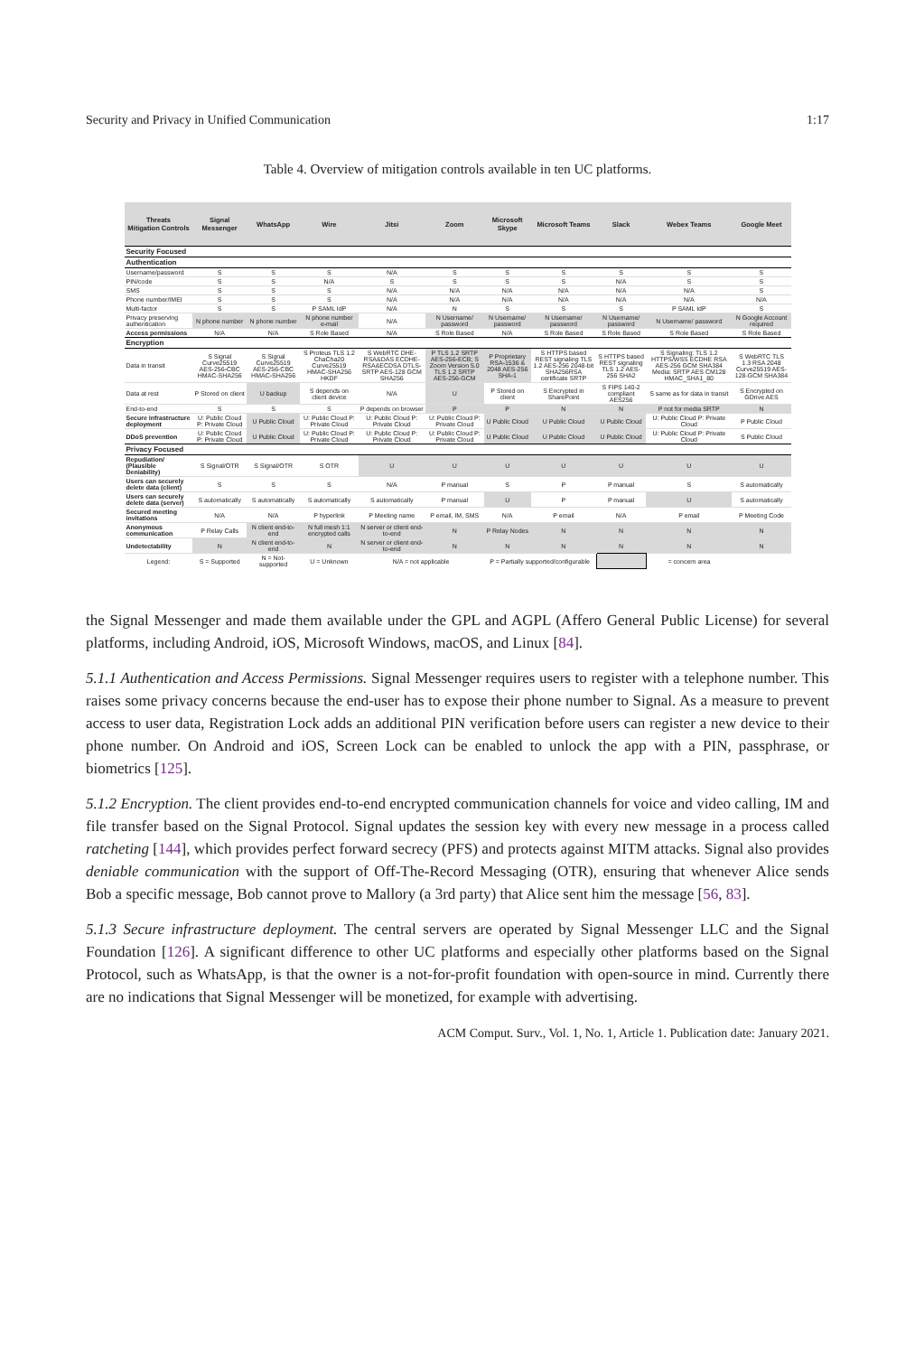Security and Privacy in Unified Communication 1:17
Table 4. Overview of mitigation controls available in ten UC platforms.
| Threats Mitigation Controls | Signal Messenger | WhatsApp | Wire | Jitsi | Zoom | Microsoft Skype | Microsoft Teams | Slack | Webex Teams | Google Meet |
| --- | --- | --- | --- | --- | --- | --- | --- | --- | --- | --- |
| Security Focused | | | | | | | | | | |
| Authentication | | | | | | | | | | |
| Username/password | S | S | S | N/A | S | S | S | S | S | S |
| PIN/code | S | S | N/A | S | S | S | S | N/A | S | S |
| SMS | S | S | S | N/A | N/A | N/A | N/A | N/A | N/A | S |
| Phone number/IMEI | S | S | S | N/A | N/A | N/A | N/A | N/A | N/A | N/A |
| Multi-factor | S | S | P SAML IdP | N/A | N | S | S | S | P SAML IdP | S |
| Privacy preserving authentication | N phone number | N phone number | N phone number e-mail | N/A | N Username/ password | N Username/ password | N Username/ password | N Username/ password | N Username/ password | N Google Account required |
| Access permissions | N/A | N/A | S Role Based | N/A | S Role Based | N/A | S Role Based | S Role Based | S Role Based | S Role Based |
| Encryption | | | | | | | | | | |
| Data in transit | S Signal Curve25519 AES-256-CBC HMAC-SHA256 | S Signal Curve25519 AES-256-CBC HMAC-SHA256 | S Proteus TLS 1.2 ChaCha20 Curve25519 HMAC-SHA256 HKDF | S WebRTC DHE-RSA&DAS ECDHE-RSA&ECDSA DTLS-SRTP AES-128 GCM SHA256 | P TLS 1.2 SRTP AES-256-ECB; S Zoom Version 5.0 TLS 1.2 SRTP AES-256-GCM | P Proprietary RSA-1536 & 2048 AES-256 SHA-1 | S HTTPS based REST signaling TLS 1.2 AES-256 2048-bit SHA256RSA certificate SRTP | S HTTPS based REST signaling TLS 1.2 AES-256 SHA2 | S Signaling: TLS 1.2 HTTPS/WSS ECDHE RSA AES-256 GCM SHA384 Media: SRTP AES CM128 HMAC_SHA1_80 | S WebRTC TLS 1.3 RSA 2048 Curve25519 AES-128-GCM SHA384 |
| Data at rest | P Stored on client | U backup | S depends on client device | N/A | U | P Stored on client | S Encrypted in SharePoint | S FIPS 140-2 compliant AES256 | S same as for data in transit | S Encrypted on GDrive AES |
| End-to-end | S | S | S | P depends on browser | P | P | N | N | P not for media SRTP | N |
| Secure infrastructure deployment | U: Public Cloud P: Private Cloud | U Public Cloud | U: Public Cloud P: Private Cloud | U: Public Cloud P: Private Cloud | U: Public Cloud P: Private Cloud | U Public Cloud | U Public Cloud | U Public Cloud | U: Public Cloud P: Private Cloud | P Public Cloud |
| DDoS prevention | U: Public Cloud P: Private Cloud | U Public Cloud | U: Public Cloud P: Private Cloud | U: Public Cloud P: Private Cloud | U: Public Cloud P: Private Cloud | U Public Cloud | U Public Cloud | U Public Cloud | U: Public Cloud P: Private Cloud | S Public Cloud |
| Privacy Focused | | | | | | | | | | |
| Repudiation/ (Plausible Deniability) | S Signal/OTR | S Signal/OTR | S OTR | U | U | U | U | U | U | U |
| Users can securely delete data (client) | S | S | S | N/A | P manual | S | P | P manual | S | S automatically |
| Users can securely delete data (server) | S automatically | S automatically | S automatically | S automatically | P manual | U | P | P manual | U | S automatically |
| Secured meeting invitations | N/A | N/A | P hyperlink | P Meeting name | P email, IM, SMS | N/A | P email | N/A | P email | P Meeting Code |
| Anonymous communication | P Relay Calls | N client end-to-end | N full mesh 1:1 encrypted calls | N server or client end-to-end | N | P Relay Nodes | N | N | N | N |
| Undetectability | N | N client end-to-end | N | N server or client end-to-end | N | N | N | N | N | N |
| Legend: | S = Supported | N = Not-supported | U = Unknown | N/A = not applicable | | P = Partially supported/configurable | | | = concern area | |
the Signal Messenger and made them available under the GPL and AGPL (Affero General Public License) for several platforms, including Android, iOS, Microsoft Windows, macOS, and Linux [84].
5.1.1 Authentication and Access Permissions. Signal Messenger requires users to register with a telephone number. This raises some privacy concerns because the end-user has to expose their phone number to Signal. As a measure to prevent access to user data, Registration Lock adds an additional PIN verification before users can register a new device to their phone number. On Android and iOS, Screen Lock can be enabled to unlock the app with a PIN, passphrase, or biometrics [125].
5.1.2 Encryption. The client provides end-to-end encrypted communication channels for voice and video calling, IM and file transfer based on the Signal Protocol. Signal updates the session key with every new message in a process called ratcheting [144], which provides perfect forward secrecy (PFS) and protects against MITM attacks. Signal also provides deniable communication with the support of Off-The-Record Messaging (OTR), ensuring that whenever Alice sends Bob a specific message, Bob cannot prove to Mallory (a 3rd party) that Alice sent him the message [56, 83].
5.1.3 Secure infrastructure deployment. The central servers are operated by Signal Messenger LLC and the Signal Foundation [126]. A significant difference to other UC platforms and especially other platforms based on the Signal Protocol, such as WhatsApp, is that the owner is a not-for-profit foundation with open-source in mind. Currently there are no indications that Signal Messenger will be monetized, for example with advertising.
ACM Comput. Surv., Vol. 1, No. 1, Article 1. Publication date: January 2021.